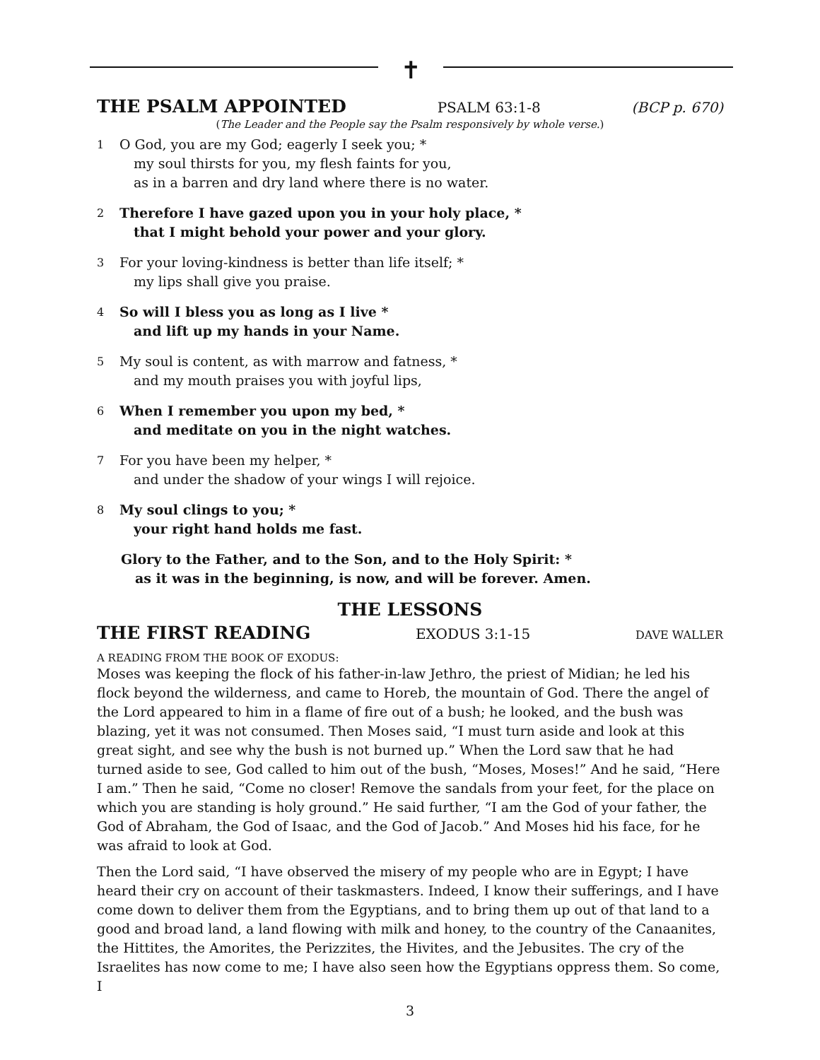✝
THE PSALM APPOINTED
PSALM 63:1-8 (BCP p. 670)
(The Leader and the People say the Psalm responsively by whole verse.)
1 O God, you are my God; eagerly I seek you; *
my soul thirsts for you, my flesh faints for you,
as in a barren and dry land where there is no water.
2 Therefore I have gazed upon you in your holy place, *
that I might behold your power and your glory.
3 For your loving-kindness is better than life itself; *
my lips shall give you praise.
4 So will I bless you as long as I live *
and lift up my hands in your Name.
5 My soul is content, as with marrow and fatness, *
and my mouth praises you with joyful lips,
6 When I remember you upon my bed, *
and meditate on you in the night watches.
7 For you have been my helper, *
and under the shadow of your wings I will rejoice.
8 My soul clings to you; *
your right hand holds me fast.
Glory to the Father, and to the Son, and to the Holy Spirit: *
as it was in the beginning, is now, and will be forever. Amen.
THE LESSONS
THE FIRST READING
EXODUS 3:1-15 DAVE WALLER
A READING FROM THE BOOK OF EXODUS:
Moses was keeping the flock of his father-in-law Jethro, the priest of Midian; he led his flock beyond the wilderness, and came to Horeb, the mountain of God. There the angel of the Lord appeared to him in a flame of fire out of a bush; he looked, and the bush was blazing, yet it was not consumed. Then Moses said, “I must turn aside and look at this great sight, and see why the bush is not burned up.” When the Lord saw that he had turned aside to see, God called to him out of the bush, “Moses, Moses!” And he said, “Here I am.” Then he said, “Come no closer! Remove the sandals from your feet, for the place on which you are standing is holy ground.” He said further, “I am the God of your father, the God of Abraham, the God of Isaac, and the God of Jacob.” And Moses hid his face, for he was afraid to look at God.
Then the Lord said, “I have observed the misery of my people who are in Egypt; I have heard their cry on account of their taskmasters. Indeed, I know their sufferings, and I have come down to deliver them from the Egyptians, and to bring them up out of that land to a good and broad land, a land flowing with milk and honey, to the country of the Canaanites, the Hittites, the Amorites, the Perizzites, the Hivites, and the Jebusites. The cry of the Israelites has now come to me; I have also seen how the Egyptians oppress them. So come, I
3